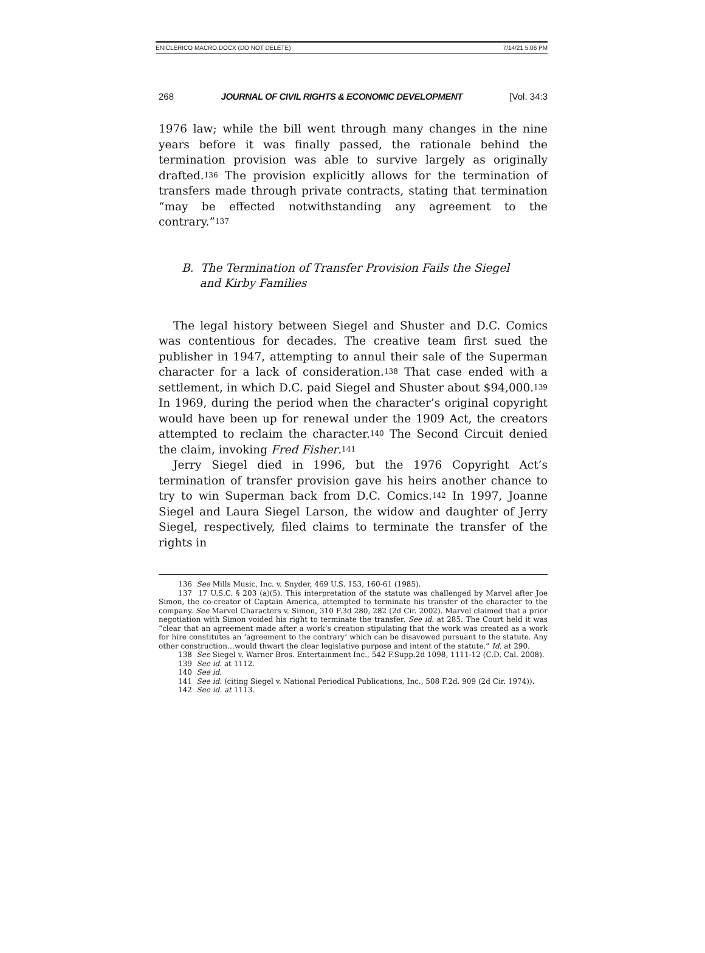ENICLERICO MACRO.DOCX (DO NOT DELETE) 7/14/21 5:06 PM
268 JOURNAL OF CIVIL RIGHTS & ECONOMIC DEVELOPMENT [Vol. 34:3
1976 law; while the bill went through many changes in the nine years before it was finally passed, the rationale behind the termination provision was able to survive largely as originally drafted.<sup>136</sup> The provision explicitly allows for the termination of transfers made through private contracts, stating that termination “may be effected notwithstanding any agreement to the contrary.”<sup>137</sup>
B. The Termination of Transfer Provision Fails the Siegel
and Kirby Families
The legal history between Siegel and Shuster and D.C. Comics was contentious for decades. The creative team first sued the publisher in 1947, attempting to annul their sale of the Superman character for a lack of consideration.<sup>138</sup> That case ended with a settlement, in which D.C. paid Siegel and Shuster about $94,000.<sup>139</sup> In 1969, during the period when the character’s original copyright would have been up for renewal under the 1909 Act, the creators attempted to reclaim the character.<sup>140</sup> The Second Circuit denied the claim, invoking Fred Fisher.<sup>141</sup>
Jerry Siegel died in 1996, but the 1976 Copyright Act’s termination of transfer provision gave his heirs another chance to try to win Superman back from D.C. Comics.<sup>142</sup> In 1997, Joanne Siegel and Laura Siegel Larson, the widow and daughter of Jerry Siegel, respectively, filed claims to terminate the transfer of the rights in
136 See Mills Music, Inc. v. Snyder, 469 U.S. 153, 160-61 (1985).
137 17 U.S.C. § 203 (a)(5). This interpretation of the statute was challenged by Marvel after Joe Simon, the co-creator of Captain America, attempted to terminate his transfer of the character to the company. See Marvel Characters v. Simon, 310 F.3d 280, 282 (2d Cir. 2002). Marvel claimed that a prior negotiation with Simon voided his right to terminate the transfer. See id. at 285. The Court held it was “clear that an agreement made after a work’s creation stipulating that the work was created as a work for hire constitutes an ‘agreement to the contrary’ which can be disavowed pursuant to the statute. Any other construction…would thwart the clear legislative purpose and intent of the statute.” Id. at 290.
138 See Siegel v. Warner Bros. Entertainment Inc., 542 F.Supp.2d 1098, 1111-12 (C.D. Cal. 2008).
139 See id. at 1112.
140 See id.
141 See id. (citing Siegel v. National Periodical Publications, Inc., 508 F.2d. 909 (2d Cir. 1974)).
142 See id. at 1113.